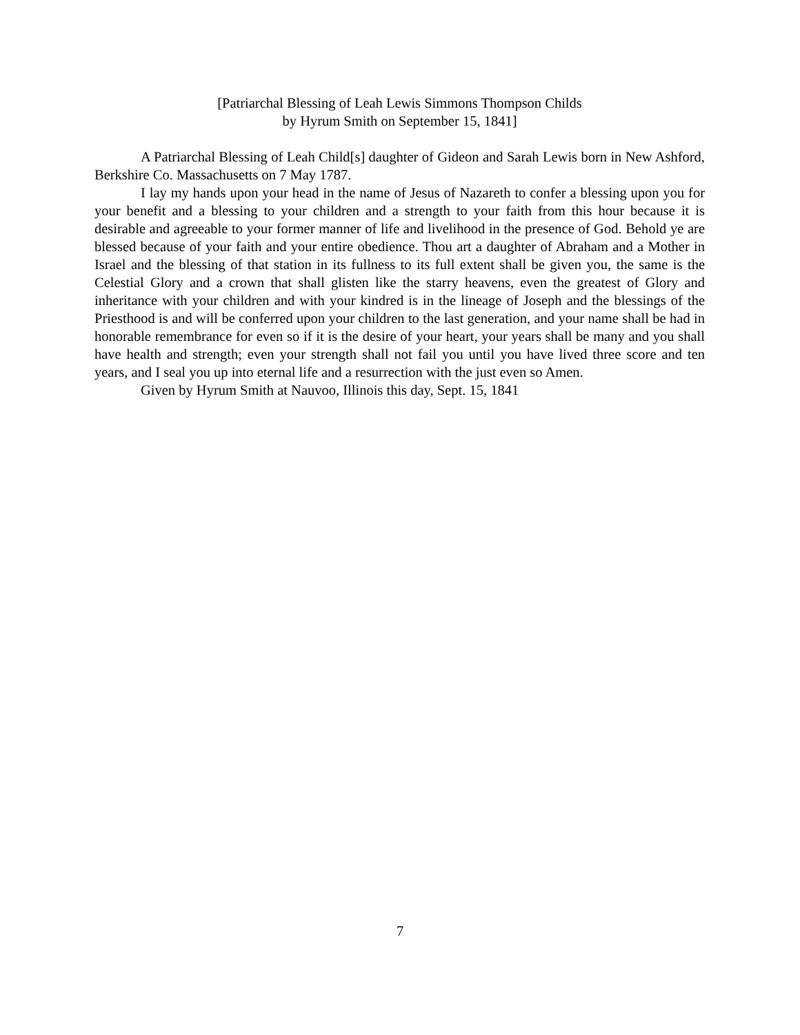[Patriarchal Blessing of Leah Lewis Simmons Thompson Childs
by Hyrum Smith on September 15, 1841]
A Patriarchal Blessing of Leah Child[s] daughter of Gideon and Sarah Lewis born in New Ashford, Berkshire Co. Massachusetts on 7 May 1787.
I lay my hands upon your head in the name of Jesus of Nazareth to confer a blessing upon you for your benefit and a blessing to your children and a strength to your faith from this hour because it is desirable and agreeable to your former manner of life and livelihood in the presence of God. Behold ye are blessed because of your faith and your entire obedience. Thou art a daughter of Abraham and a Mother in Israel and the blessing of that station in its fullness to its full extent shall be given you, the same is the Celestial Glory and a crown that shall glisten like the starry heavens, even the greatest of Glory and inheritance with your children and with your kindred is in the lineage of Joseph and the blessings of the Priesthood is and will be conferred upon your children to the last generation, and your name shall be had in honorable remembrance for even so if it is the desire of your heart, your years shall be many and you shall have health and strength; even your strength shall not fail you until you have lived three score and ten years, and I seal you up into eternal life and a resurrection with the just even so Amen.
Given by Hyrum Smith at Nauvoo, Illinois this day, Sept. 15, 1841
7